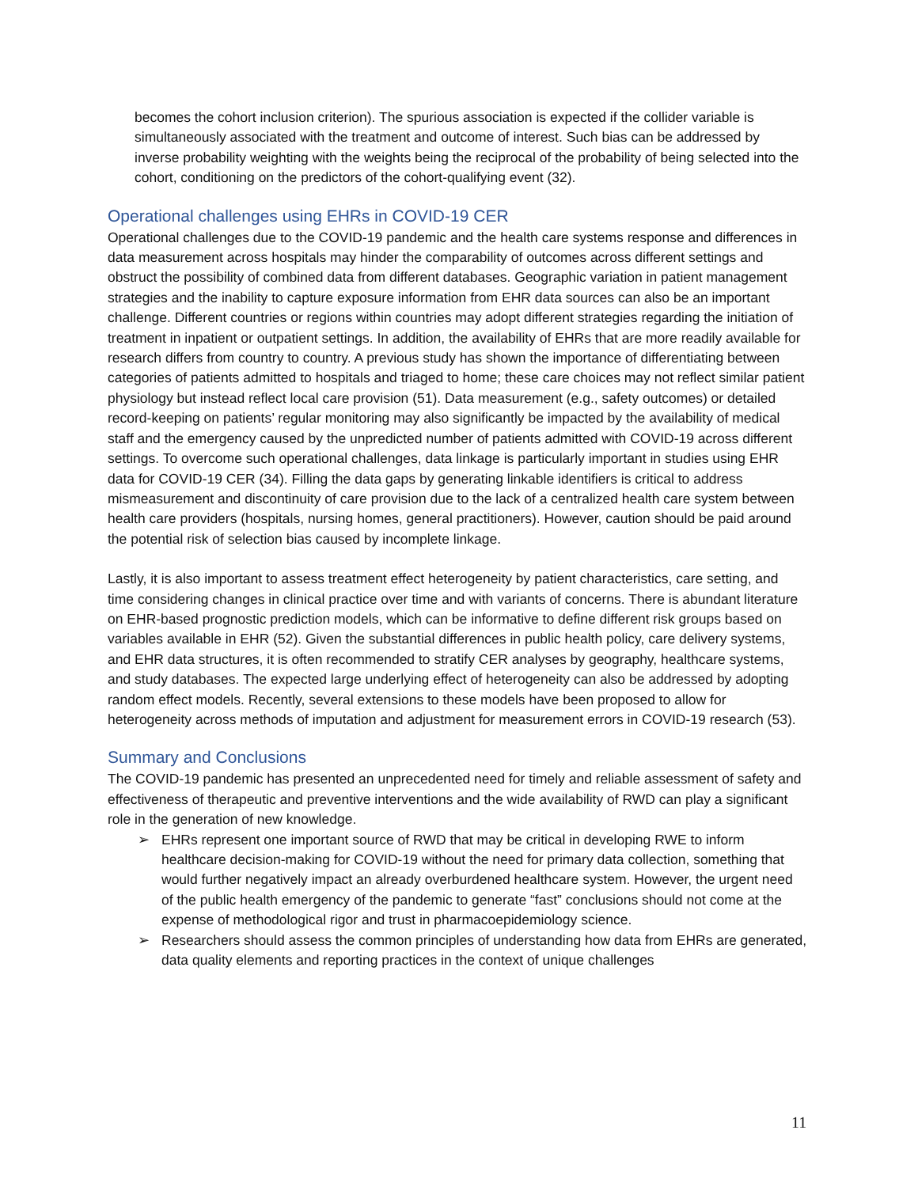becomes the cohort inclusion criterion). The spurious association is expected if the collider variable is simultaneously associated with the treatment and outcome of interest. Such bias can be addressed by inverse probability weighting with the weights being the reciprocal of the probability of being selected into the cohort, conditioning on the predictors of the cohort-qualifying event (32).
Operational challenges using EHRs in COVID-19 CER
Operational challenges due to the COVID-19 pandemic and the health care systems response and differences in data measurement across hospitals may hinder the comparability of outcomes across different settings and obstruct the possibility of combined data from different databases. Geographic variation in patient management strategies and the inability to capture exposure information from EHR data sources can also be an important challenge. Different countries or regions within countries may adopt different strategies regarding the initiation of treatment in inpatient or outpatient settings. In addition, the availability of EHRs that are more readily available for research differs from country to country. A previous study has shown the importance of differentiating between categories of patients admitted to hospitals and triaged to home; these care choices may not reflect similar patient physiology but instead reflect local care provision (51). Data measurement (e.g., safety outcomes) or detailed record-keeping on patients’ regular monitoring may also significantly be impacted by the availability of medical staff and the emergency caused by the unpredicted number of patients admitted with COVID-19 across different settings. To overcome such operational challenges, data linkage is particularly important in studies using EHR data for COVID-19 CER (34). Filling the data gaps by generating linkable identifiers is critical to address mismeasurement and discontinuity of care provision due to the lack of a centralized health care system between health care providers (hospitals, nursing homes, general practitioners). However, caution should be paid around the potential risk of selection bias caused by incomplete linkage.
Lastly, it is also important to assess treatment effect heterogeneity by patient characteristics, care setting, and time considering changes in clinical practice over time and with variants of concerns. There is abundant literature on EHR-based prognostic prediction models, which can be informative to define different risk groups based on variables available in EHR (52). Given the substantial differences in public health policy, care delivery systems, and EHR data structures, it is often recommended to stratify CER analyses by geography, healthcare systems, and study databases. The expected large underlying effect of heterogeneity can also be addressed by adopting random effect models. Recently, several extensions to these models have been proposed to allow for heterogeneity across methods of imputation and adjustment for measurement errors in COVID-19 research (53).
Summary and Conclusions
The COVID-19 pandemic has presented an unprecedented need for timely and reliable assessment of safety and effectiveness of therapeutic and preventive interventions and the wide availability of RWD can play a significant role in the generation of new knowledge.
➢ EHRs represent one important source of RWD that may be critical in developing RWE to inform healthcare decision-making for COVID-19 without the need for primary data collection, something that would further negatively impact an already overburdened healthcare system. However, the urgent need of the public health emergency of the pandemic to generate “fast” conclusions should not come at the expense of methodological rigor and trust in pharmacoepidemiology science.
➢ Researchers should assess the common principles of understanding how data from EHRs are generated, data quality elements and reporting practices in the context of unique challenges
11